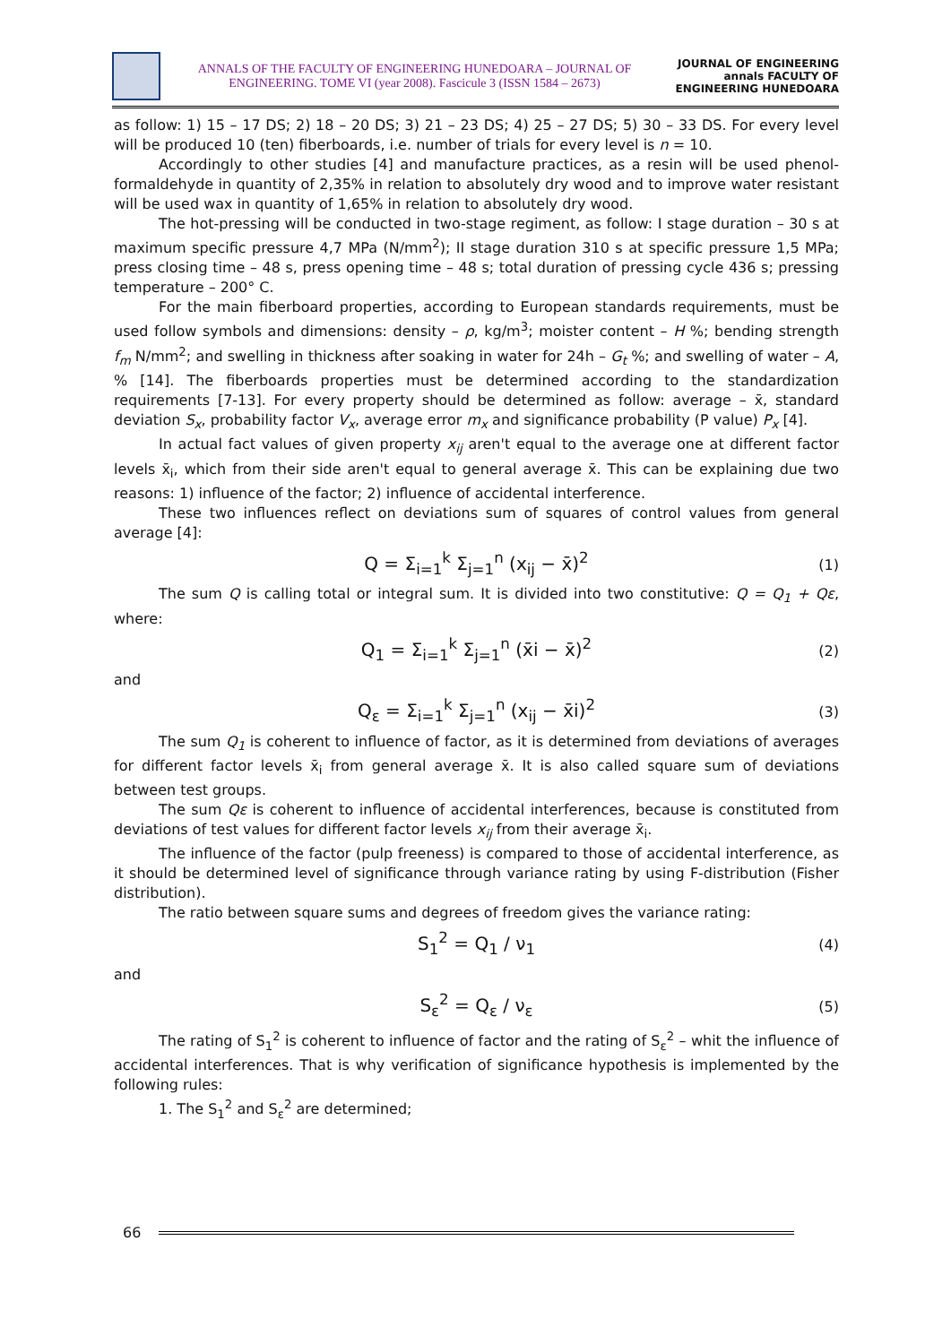ANNALS OF THE FACULTY OF ENGINEERING HUNEDOARA – JOURNAL OF ENGINEERING. TOME VI (year 2008). Fascicule 3 (ISSN 1584 – 2673)
JOURNAL OF ENGINEERING annals FACULTY OF ENGINEERING HUNEDOARA
as follow: 1) 15 – 17 DS; 2) 18 – 20 DS; 3) 21 – 23 DS; 4) 25 – 27 DS; 5) 30 – 33 DS. For every level will be produced 10 (ten) fiberboards, i.e. number of trials for every level is n = 10.
Accordingly to other studies [4] and manufacture practices, as a resin will be used phenol-formaldehyde in quantity of 2,35% in relation to absolutely dry wood and to improve water resistant will be used wax in quantity of 1,65% in relation to absolutely dry wood.
The hot-pressing will be conducted in two-stage regiment, as follow: I stage duration – 30 s at maximum specific pressure 4,7 MPa (N/mm<sup>2</sup>); II stage duration 310 s at specific pressure 1,5 MPa; press closing time – 48 s, press opening time – 48 s; total duration of pressing cycle 436 s; pressing temperature – 200° C.
For the main fiberboard properties, according to European standards requirements, must be used follow symbols and dimensions: density – ρ, kg/m<sup>3</sup>; moister content – H %; bending strength f<sub>m</sub> N/mm<sup>2</sup>; and swelling in thickness after soaking in water for 24h – G<sub>t</sub> %; and swelling of water – A, % [14]. The fiberboards properties must be determined according to the standardization requirements [7-13]. For every property should be determined as follow: average – x̄, standard deviation S<sub>x</sub>, probability factor V<sub>x</sub>, average error m<sub>x</sub> and significance probability (P value) P<sub>x</sub> [4].
In actual fact values of given property x<sub>ij</sub> aren't equal to the average one at different factor levels x̄<sub>i</sub>, which from their side aren't equal to general average x̄. This can be explaining due two reasons: 1) influence of the factor; 2) influence of accidental interference.
These two influences reflect on deviations sum of squares of control values from general average [4]:
Q = Σ<sub>i=1</sub><sup>k</sup> Σ<sub>j=1</sub><sup>n</sup> (x<sub>ij</sub> − x̄)<sup>2</sup> (1)
The sum Q is calling total or integral sum. It is divided into two constitutive: Q = Q<sub>1</sub> + Qε, where:
Q<sub>1</sub> = Σ<sub>i=1</sub><sup>k</sup> Σ<sub>j=1</sub><sup>n</sup> (x̄i − x̄)<sup>2</sup> (2)
and
Q<sub>ε</sub> = Σ<sub>i=1</sub><sup>k</sup> Σ<sub>j=1</sub><sup>n</sup> (x<sub>ij</sub> − x̄i)<sup>2</sup> (3)
The sum Q<sub>1</sub> is coherent to influence of factor, as it is determined from deviations of averages for different factor levels x̄<sub>i</sub> from general average x̄. It is also called square sum of deviations between test groups.
The sum Qε is coherent to influence of accidental interferences, because is constituted from deviations of test values for different factor levels x<sub>ij</sub> from their average x̄<sub>i</sub>.
The influence of the factor (pulp freeness) is compared to those of accidental interference, as it should be determined level of significance through variance rating by using F-distribution (Fisher distribution).
The ratio between square sums and degrees of freedom gives the variance rating:
S<sub>1</sub><sup>2</sup> = Q<sub>1</sub> / ν<sub>1</sub> (4)
and
S<sub>ε</sub><sup>2</sup> = Q<sub>ε</sub> / ν<sub>ε</sub> (5)
The rating of S<sub>1</sub><sup>2</sup> is coherent to influence of factor and the rating of S<sub>ε</sub><sup>2</sup> – whit the influence of accidental interferences. That is why verification of significance hypothesis is implemented by the following rules:
1. The S<sub>1</sub><sup>2</sup> and S<sub>ε</sub><sup>2</sup> are determined;
66